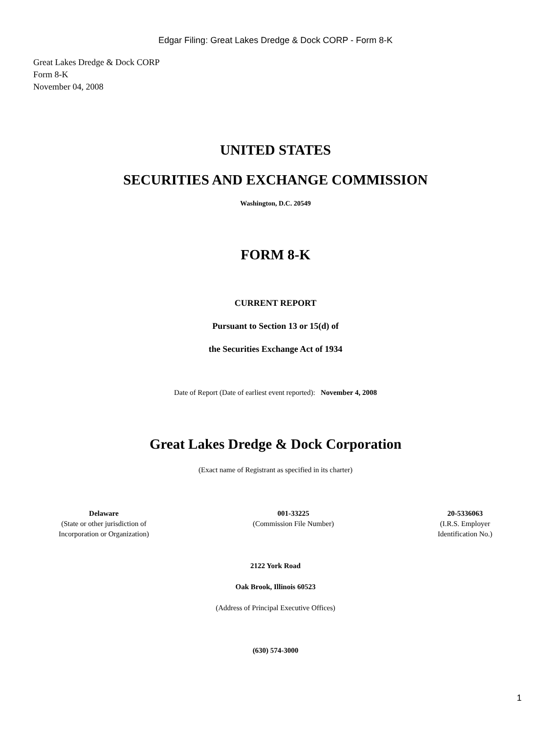Edgar Filing: Great Lakes Dredge & Dock CORP - Form 8-K
Great Lakes Dredge & Dock CORP
Form 8-K
November 04, 2008
UNITED STATES
SECURITIES AND EXCHANGE COMMISSION
Washington, D.C. 20549
FORM 8-K
CURRENT REPORT
Pursuant to Section 13 or 15(d) of
the Securities Exchange Act of 1934
Date of Report (Date of earliest event reported): November 4, 2008
Great Lakes Dredge & Dock Corporation
(Exact name of Registrant as specified in its charter)
Delaware
(State or other jurisdiction of
Incorporation or Organization)
001-33225
(Commission File Number)
20-5336063
(I.R.S. Employer
Identification No.)
2122 York Road
Oak Brook, Illinois 60523
(Address of Principal Executive Offices)
(630) 574-3000
1